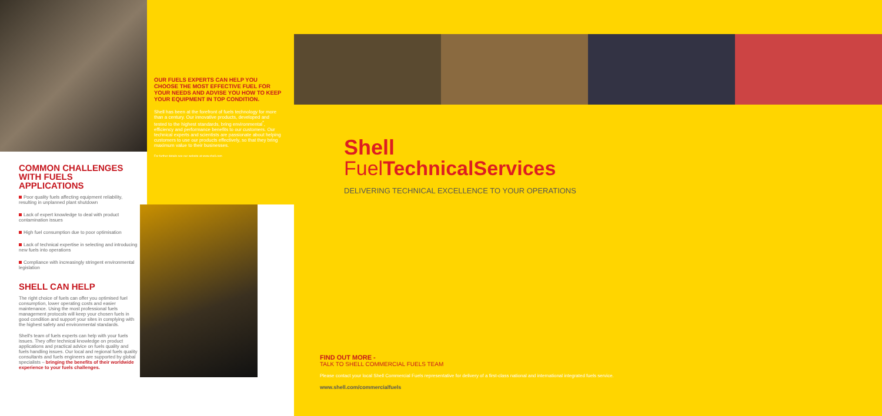COMMON CHALLENGES WITH FUELS APPLICATIONS
Poor quality fuels affecting equipment reliability, resulting in unplanned plant shutdown
Lack of expert knowledge to deal with product contamination issues
High fuel consumption due to poor optimisation
Lack of technical expertise in selecting and introducing new fuels into operations
Compliance with increasingly stringent environmental legislation
SHELL CAN HELP
The right choice of fuels can offer you optimised fuel consumption, lower operating costs and easier maintenance. Using the most professional fuels management protocols will keep your chosen fuels in good condition and support your sites in complying with the highest safety and environmental standards.
Shell's team of fuels experts can help with your fuels issues. They offer technical knowledge on product applications and practical advice on fuels quality and fuels handling issues. Our local and regional fuels quality consultants and fuels engineers are supported by global specialists – bringing the benefits of their worldwide experience to your fuels challenges.
OUR FUELS EXPERTS CAN HELP YOU CHOOSE THE MOST EFFECTIVE FUEL FOR YOUR NEEDS AND ADVISE YOU HOW TO KEEP YOUR EQUIPMENT IN TOP CONDITION.
Shell has been at the forefront of fuels technology for more than a century. Our innovative products, developed and tested to the highest standards, bring environmental<sup>*</sup>, efficiency and performance benefits to our customers. Our technical experts and scientists are passionate about helping customers to use our products effectively, so that they bring maximum value to their businesses.
For further details see our website at www.shell.com
Shell
FuelTechnicalServices
DELIVERING TECHNICAL EXCELLENCE TO YOUR OPERATIONS
FIND OUT MORE -
TALK TO SHELL COMMERCIAL FUELS TEAM
Please contact your local Shell Commercial Fuels representative for delivery of a first-class national and international integrated fuels service.
www.shell.com/commercialfuels